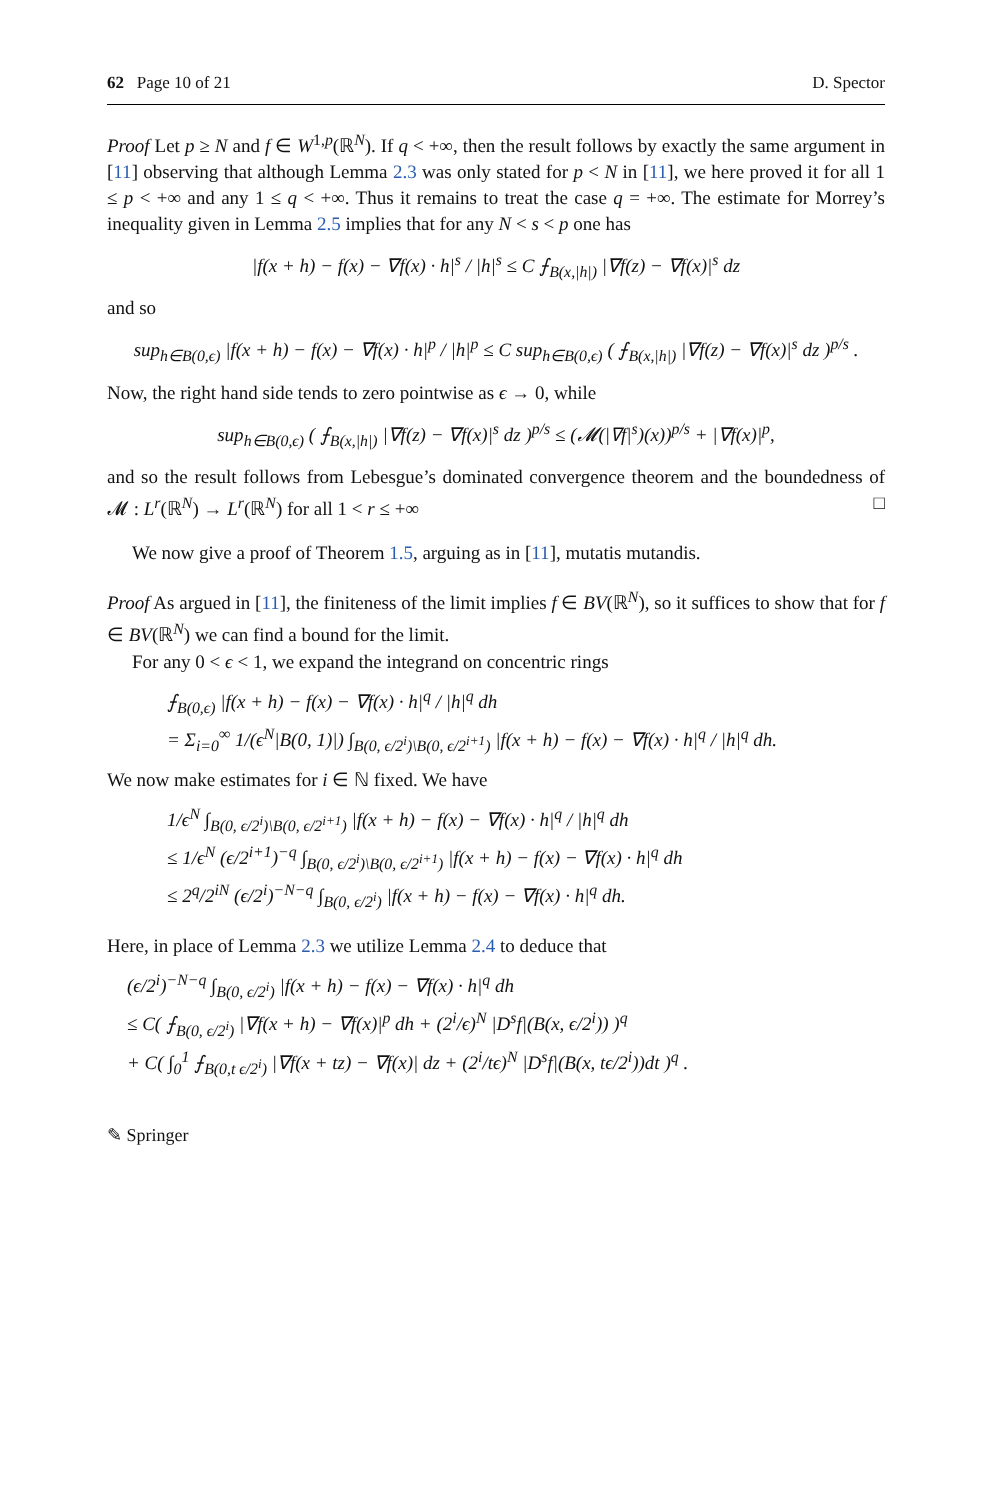62 Page 10 of 21 D. Spector
Proof Let p ≥ N and f ∈ W<sup>1,p</sup>(ℝ<sup>N</sup>). If q < +∞, then the result follows by exactly the same argument in [11] observing that although Lemma 2.3 was only stated for p < N in [11], we here proved it for all 1 ≤ p < +∞ and any 1 ≤ q < +∞. Thus it remains to treat the case q = +∞. The estimate for Morrey’s inequality given in Lemma 2.5 implies that for any N < s < p one has
|f(x + h) − f(x) − ∇f(x) · h|<sup>s</sup> / |h|<sup>s</sup> ≤ C ⨍<sub>B(x,|h|)</sub> |∇f(z) − ∇f(x)|<sup>s</sup> dz
and so
sup<sub>h∈B(0,ϵ)</sub> |f(x + h) − f(x) − ∇f(x) · h|<sup>p</sup> / |h|<sup>p</sup> ≤ C sup<sub>h∈B(0,ϵ)</sub> ( ⨍<sub>B(x,|h|)</sub> |∇f(z) − ∇f(x)|<sup>s</sup> dz )<sup>p/s</sup> .
Now, the right hand side tends to zero pointwise as ϵ → 0, while
sup<sub>h∈B(0,ϵ)</sub> ( ⨍<sub>B(x,|h|)</sub> |∇f(z) − ∇f(x)|<sup>s</sup> dz )<sup>p/s</sup> ≤ (𝓜(|∇f|<sup>s</sup>)(x))<sup>p/s</sup> + |∇f(x)|<sup>p</sup>,
and so the result follows from Lebesgue’s dominated convergence theorem and the boundedness of 𝓜 : L<sup>r</sup>(ℝ<sup>N</sup>) → L<sup>r</sup>(ℝ<sup>N</sup>) for all 1 < r ≤ +∞ □
We now give a proof of Theorem 1.5, arguing as in [11], mutatis mutandis.
Proof As argued in [11], the finiteness of the limit implies f ∈ BV(ℝ<sup>N</sup>), so it suffices to show that for f ∈ BV(ℝ<sup>N</sup>) we can find a bound for the limit.
For any 0 < ϵ < 1, we expand the integrand on concentric rings
⨍<sub>B(0,ϵ)</sub> |f(x + h) − f(x) − ∇f(x) · h|<sup>q</sup> / |h|<sup>q</sup> dh
= Σ<sub>i=0</sub><sup>∞</sup> 1/(ϵ<sup>N</sup>|B(0, 1)|) ∫<sub>B(0, ϵ/2<sup>i</sup>)\B(0, ϵ/2<sup>i+1</sup>)</sub> |f(x + h) − f(x) − ∇f(x) · h|<sup>q</sup> / |h|<sup>q</sup> dh.
We now make estimates for i ∈ ℕ fixed. We have
1/ϵ<sup>N</sup> ∫<sub>B(0, ϵ/2<sup>i</sup>)\B(0, ϵ/2<sup>i+1</sup>)</sub> |f(x + h) − f(x) − ∇f(x) · h|<sup>q</sup> / |h|<sup>q</sup> dh
≤ 1/ϵ<sup>N</sup> (ϵ/2<sup>i+1</sup>)<sup>−q</sup> ∫<sub>B(0, ϵ/2<sup>i</sup>)\B(0, ϵ/2<sup>i+1</sup>)</sub> |f(x + h) − f(x) − ∇f(x) · h|<sup>q</sup> dh
≤ 2<sup>q</sup>/2<sup>iN</sup> (ϵ/2<sup>i</sup>)<sup>−N−q</sup> ∫<sub>B(0, ϵ/2<sup>i</sup>)</sub> |f(x + h) − f(x) − ∇f(x) · h|<sup>q</sup> dh.
Here, in place of Lemma 2.3 we utilize Lemma 2.4 to deduce that
(ϵ/2<sup>i</sup>)<sup>−N−q</sup> ∫<sub>B(0, ϵ/2<sup>i</sup>)</sub> |f(x + h) − f(x) − ∇f(x) · h|<sup>q</sup> dh
≤ C( ⨍<sub>B(0, ϵ/2<sup>i</sup>)</sub> |∇f(x + h) − ∇f(x)|<sup>p</sup> dh + (2<sup>i</sup>/ϵ)<sup>N</sup> |D<sup>s</sup>f|(B(x, ϵ/2<sup>i</sup>)) )<sup>q</sup>
+ C( ∫<sub>0</sub><sup>1</sup> ⨍<sub>B(0,t ϵ/2<sup>i</sup>)</sub> |∇f(x + tz) − ∇f(x)| dz + (2<sup>i</sup>/tϵ)<sup>N</sup> |D<sup>s</sup>f|(B(x, tϵ/2<sup>i</sup>))dt )<sup>q</sup> .
✎ Springer